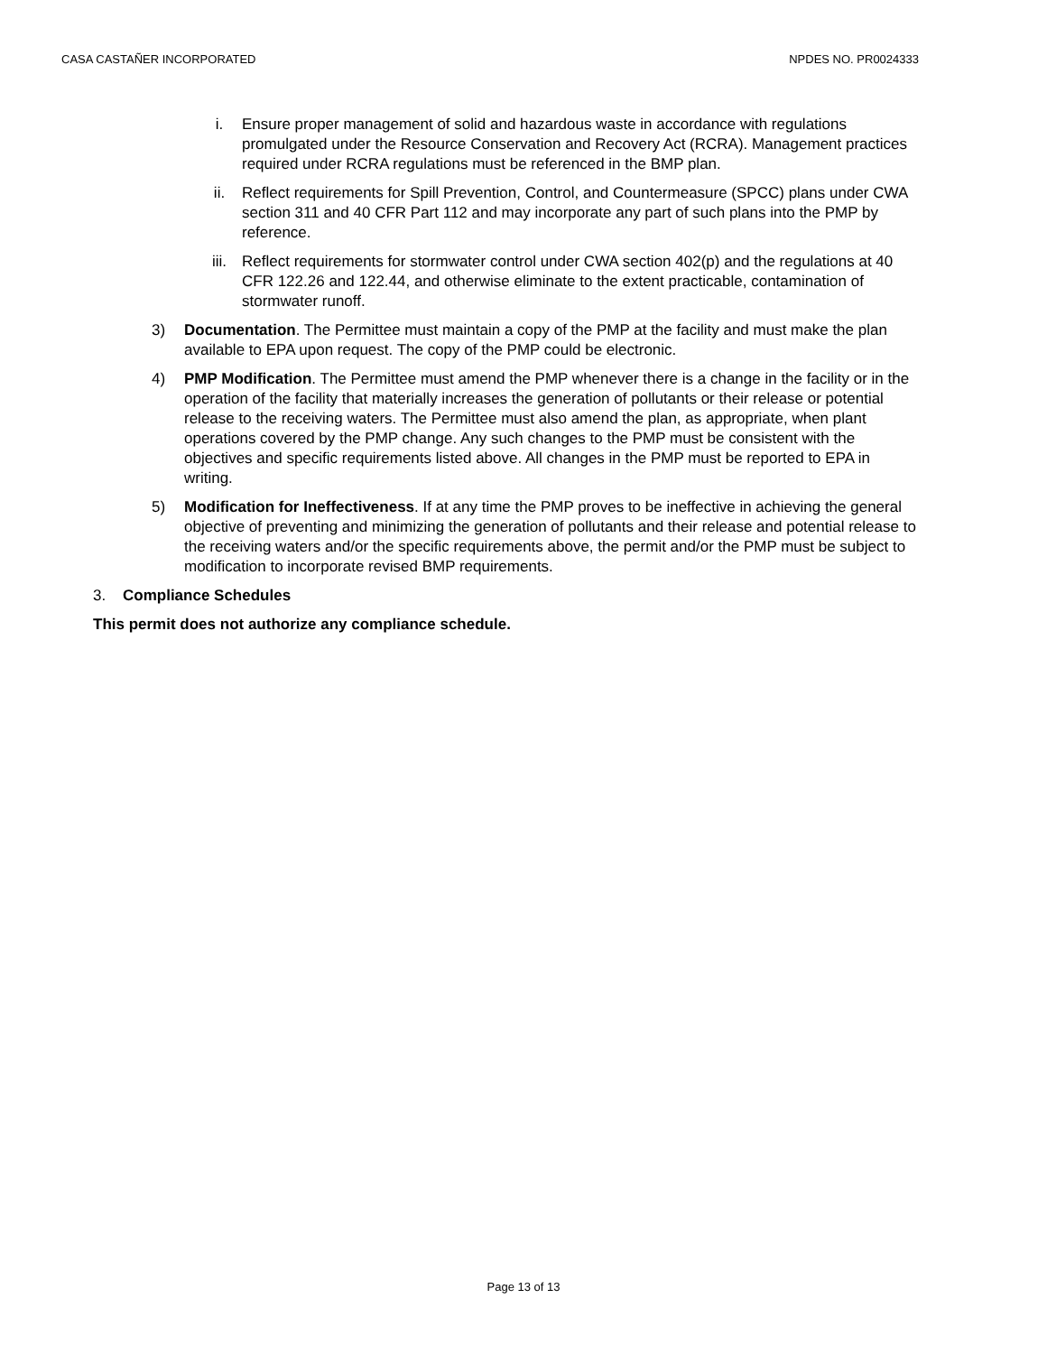CASA CASTAÑER INCORPORATED NPDES NO. PR0024333
i. Ensure proper management of solid and hazardous waste in accordance with regulations promulgated under the Resource Conservation and Recovery Act (RCRA). Management practices required under RCRA regulations must be referenced in the BMP plan.
ii. Reflect requirements for Spill Prevention, Control, and Countermeasure (SPCC) plans under CWA section 311 and 40 CFR Part 112 and may incorporate any part of such plans into the PMP by reference.
iii. Reflect requirements for stormwater control under CWA section 402(p) and the regulations at 40 CFR 122.26 and 122.44, and otherwise eliminate to the extent practicable, contamination of stormwater runoff.
3) Documentation. The Permittee must maintain a copy of the PMP at the facility and must make the plan available to EPA upon request. The copy of the PMP could be electronic.
4) PMP Modification. The Permittee must amend the PMP whenever there is a change in the facility or in the operation of the facility that materially increases the generation of pollutants or their release or potential release to the receiving waters. The Permittee must also amend the plan, as appropriate, when plant operations covered by the PMP change. Any such changes to the PMP must be consistent with the objectives and specific requirements listed above. All changes in the PMP must be reported to EPA in writing.
5) Modification for Ineffectiveness. If at any time the PMP proves to be ineffective in achieving the general objective of preventing and minimizing the generation of pollutants and their release and potential release to the receiving waters and/or the specific requirements above, the permit and/or the PMP must be subject to modification to incorporate revised BMP requirements.
3. Compliance Schedules
This permit does not authorize any compliance schedule.
Page 13 of 13